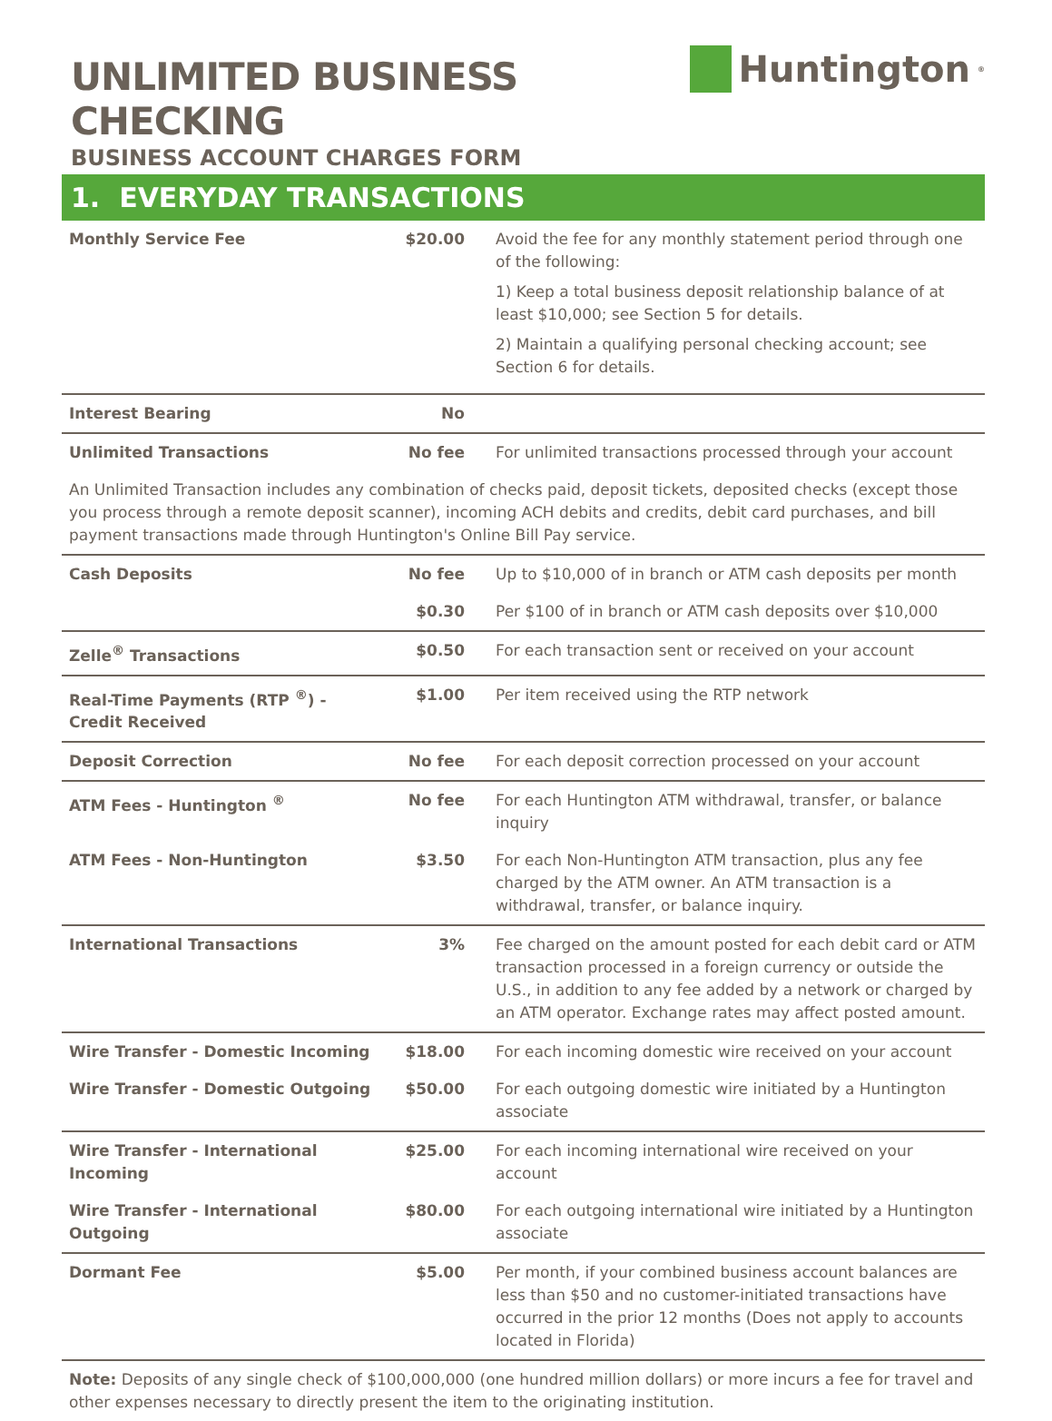UNLIMITED BUSINESS CHECKING
BUSINESS ACCOUNT CHARGES FORM
Huntington<sup>®</sup>
1. EVERYDAY TRANSACTIONS
| Monthly Service Fee | $20.00 | Avoid the fee for any monthly statement period through one of the following: 1) Keep a total business deposit relationship balance of at least $10,000; see Section 5 for details. 2) Maintain a qualifying personal checking account; see Section 6 for details. |
| Interest Bearing | No | |
| Unlimited Transactions | No fee | For unlimited transactions processed through your account |
| An Unlimited Transaction includes any combination of checks paid, deposit tickets, deposited checks (except those you process through a remote deposit scanner), incoming ACH debits and credits, debit card purchases, and bill payment transactions made through Huntington's Online Bill Pay service. | | |
| Cash Deposits | No fee | Up to $10,000 of in branch or ATM cash deposits per month |
| | $0.30 | Per $100 of in branch or ATM cash deposits over $10,000 |
| Zelle<sup>®</sup> Transactions | $0.50 | For each transaction sent or received on your account |
| Real-Time Payments (RTP <sup>®</sup>) - Credit Received | $1.00 | Per item received using the RTP network |
| Deposit Correction | No fee | For each deposit correction processed on your account |
| ATM Fees - Huntington <sup>®</sup> | No fee | For each Huntington ATM withdrawal, transfer, or balance inquiry |
| ATM Fees - Non-Huntington | $3.50 | For each Non-Huntington ATM transaction, plus any fee charged by the ATM owner. An ATM transaction is a withdrawal, transfer, or balance inquiry. |
| International Transactions | 3% | Fee charged on the amount posted for each debit card or ATM transaction processed in a foreign currency or outside the U.S., in addition to any fee added by a network or charged by an ATM operator. Exchange rates may affect posted amount. |
| Wire Transfer - Domestic Incoming | $18.00 | For each incoming domestic wire received on your account |
| Wire Transfer - Domestic Outgoing | $50.00 | For each outgoing domestic wire initiated by a Huntington associate |
| Wire Transfer - International Incoming | $25.00 | For each incoming international wire received on your account |
| Wire Transfer - International Outgoing | $80.00 | For each outgoing international wire initiated by a Huntington associate |
| Dormant Fee | $5.00 | Per month, if your combined business account balances are less than $50 and no customer-initiated transactions have occurred in the prior 12 months (Does not apply to accounts located in Florida) |
Note: Deposits of any single check of $100,000,000 (one hundred million dollars) or more incurs a fee for travel and other expenses necessary to directly present the item to the originating institution.